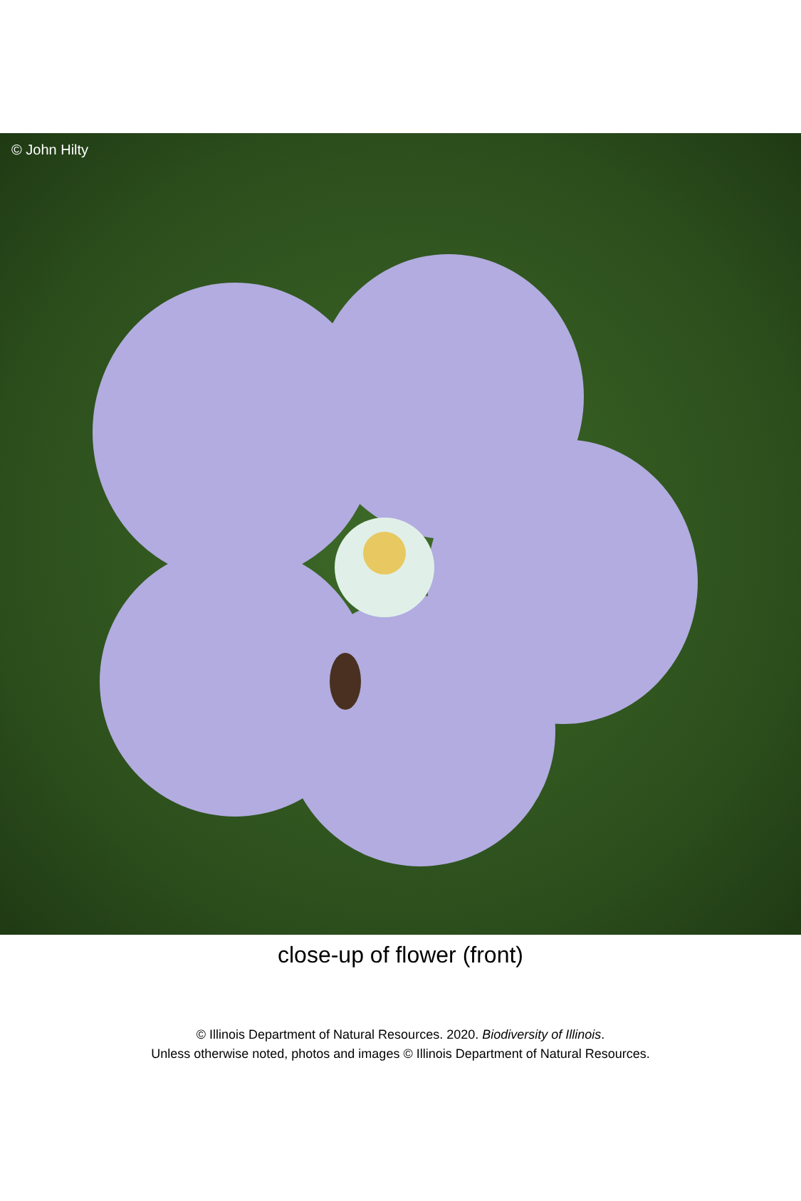© John Hilty
close-up of flower (front)
© Illinois Department of Natural Resources. 2020. Biodiversity of Illinois.
Unless otherwise noted, photos and images © Illinois Department of Natural Resources.